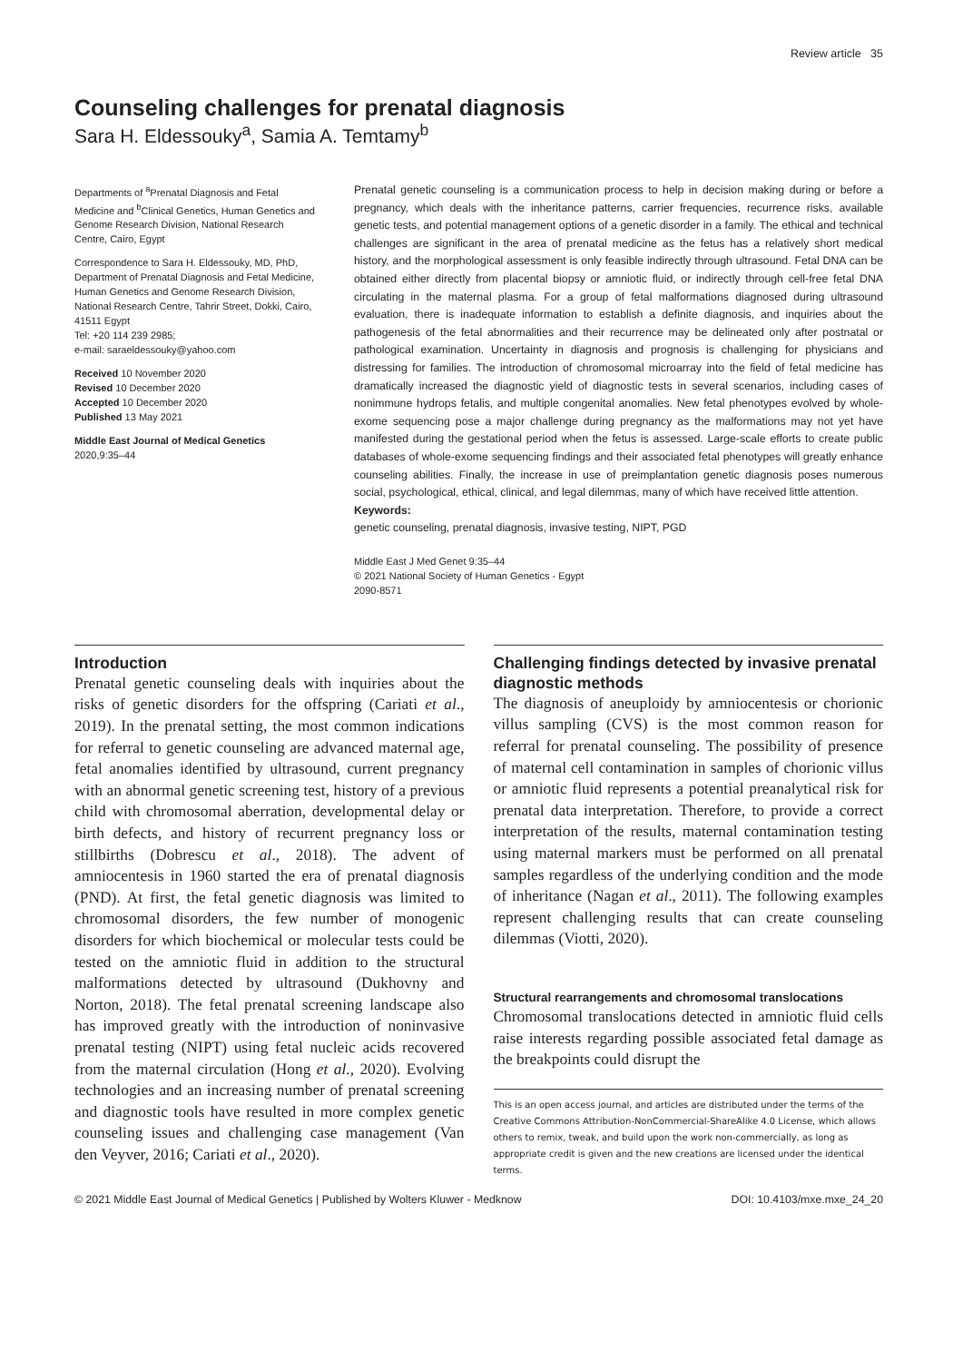Review article 35
Counseling challenges for prenatal diagnosis
Sara H. Eldessouky<sup>a</sup>, Samia A. Temtamy<sup>b</sup>
Departments of <sup>a</sup>Prenatal Diagnosis and Fetal Medicine and <sup>b</sup>Clinical Genetics, Human Genetics and Genome Research Division, National Research Centre, Cairo, Egypt
Correspondence to Sara H. Eldessouky, MD, PhD, Department of Prenatal Diagnosis and Fetal Medicine, Human Genetics and Genome Research Division, National Research Centre, Tahrir Street, Dokki, Cairo, 41511 Egypt
Tel: +20 114 239 2985;
e-mail: saraeldessouky@yahoo.com
Received 10 November 2020
Revised 10 December 2020
Accepted 10 December 2020
Published 13 May 2021
Middle East Journal of Medical Genetics
2020,9:35–44
Prenatal genetic counseling is a communication process to help in decision making during or before a pregnancy, which deals with the inheritance patterns, carrier frequencies, recurrence risks, available genetic tests, and potential management options of a genetic disorder in a family. The ethical and technical challenges are significant in the area of prenatal medicine as the fetus has a relatively short medical history, and the morphological assessment is only feasible indirectly through ultrasound. Fetal DNA can be obtained either directly from placental biopsy or amniotic fluid, or indirectly through cell-free fetal DNA circulating in the maternal plasma. For a group of fetal malformations diagnosed during ultrasound evaluation, there is inadequate information to establish a definite diagnosis, and inquiries about the pathogenesis of the fetal abnormalities and their recurrence may be delineated only after postnatal or pathological examination. Uncertainty in diagnosis and prognosis is challenging for physicians and distressing for families. The introduction of chromosomal microarray into the field of fetal medicine has dramatically increased the diagnostic yield of diagnostic tests in several scenarios, including cases of nonimmune hydrops fetalis, and multiple congenital anomalies. New fetal phenotypes evolved by whole-exome sequencing pose a major challenge during pregnancy as the malformations may not yet have manifested during the gestational period when the fetus is assessed. Large-scale efforts to create public databases of whole-exome sequencing findings and their associated fetal phenotypes will greatly enhance counseling abilities. Finally, the increase in use of preimplantation genetic diagnosis poses numerous social, psychological, ethical, clinical, and legal dilemmas, many of which have received little attention.
Keywords:
genetic counseling, prenatal diagnosis, invasive testing, NIPT, PGD
Middle East J Med Genet 9:35–44
© 2021 National Society of Human Genetics - Egypt
2090-8571
Introduction
Prenatal genetic counseling deals with inquiries about the risks of genetic disorders for the offspring (Cariati et al., 2019). In the prenatal setting, the most common indications for referral to genetic counseling are advanced maternal age, fetal anomalies identified by ultrasound, current pregnancy with an abnormal genetic screening test, history of a previous child with chromosomal aberration, developmental delay or birth defects, and history of recurrent pregnancy loss or stillbirths (Dobrescu et al., 2018). The advent of amniocentesis in 1960 started the era of prenatal diagnosis (PND). At first, the fetal genetic diagnosis was limited to chromosomal disorders, the few number of monogenic disorders for which biochemical or molecular tests could be tested on the amniotic fluid in addition to the structural malformations detected by ultrasound (Dukhovny and Norton, 2018). The fetal prenatal screening landscape also has improved greatly with the introduction of noninvasive prenatal testing (NIPT) using fetal nucleic acids recovered from the maternal circulation (Hong et al., 2020). Evolving technologies and an increasing number of prenatal screening and diagnostic tools have resulted in more complex genetic counseling issues and challenging case management (Van den Veyver, 2016; Cariati et al., 2020).
Challenging findings detected by invasive prenatal diagnostic methods
The diagnosis of aneuploidy by amniocentesis or chorionic villus sampling (CVS) is the most common reason for referral for prenatal counseling. The possibility of presence of maternal cell contamination in samples of chorionic villus or amniotic fluid represents a potential preanalytical risk for prenatal data interpretation. Therefore, to provide a correct interpretation of the results, maternal contamination testing using maternal markers must be performed on all prenatal samples regardless of the underlying condition and the mode of inheritance (Nagan et al., 2011). The following examples represent challenging results that can create counseling dilemmas (Viotti, 2020).
Structural rearrangements and chromosomal translocations
Chromosomal translocations detected in amniotic fluid cells raise interests regarding possible associated fetal damage as the breakpoints could disrupt the
This is an open access journal, and articles are distributed under the terms of the Creative Commons Attribution-NonCommercial-ShareAlike 4.0 License, which allows others to remix, tweak, and build upon the work non-commercially, as long as appropriate credit is given and the new creations are licensed under the identical terms.
© 2021 Middle East Journal of Medical Genetics | Published by Wolters Kluwer - Medknow DOI: 10.4103/mxe.mxe_24_20